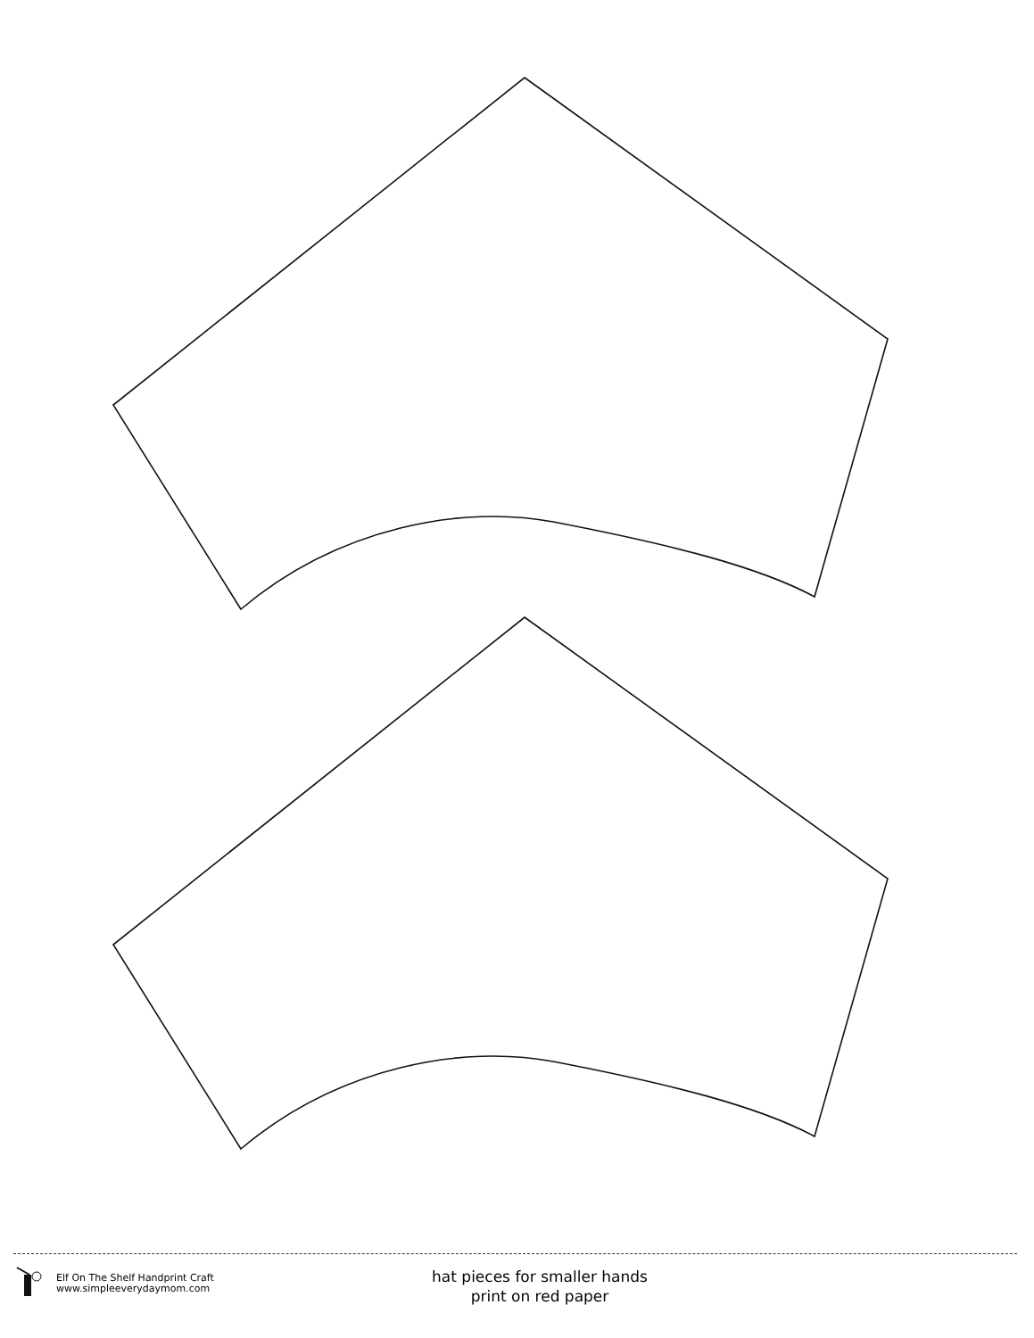Elf On The Shelf Handprint Craft
www.simpleeverydaymom.com
hat pieces for smaller hands
print on red paper